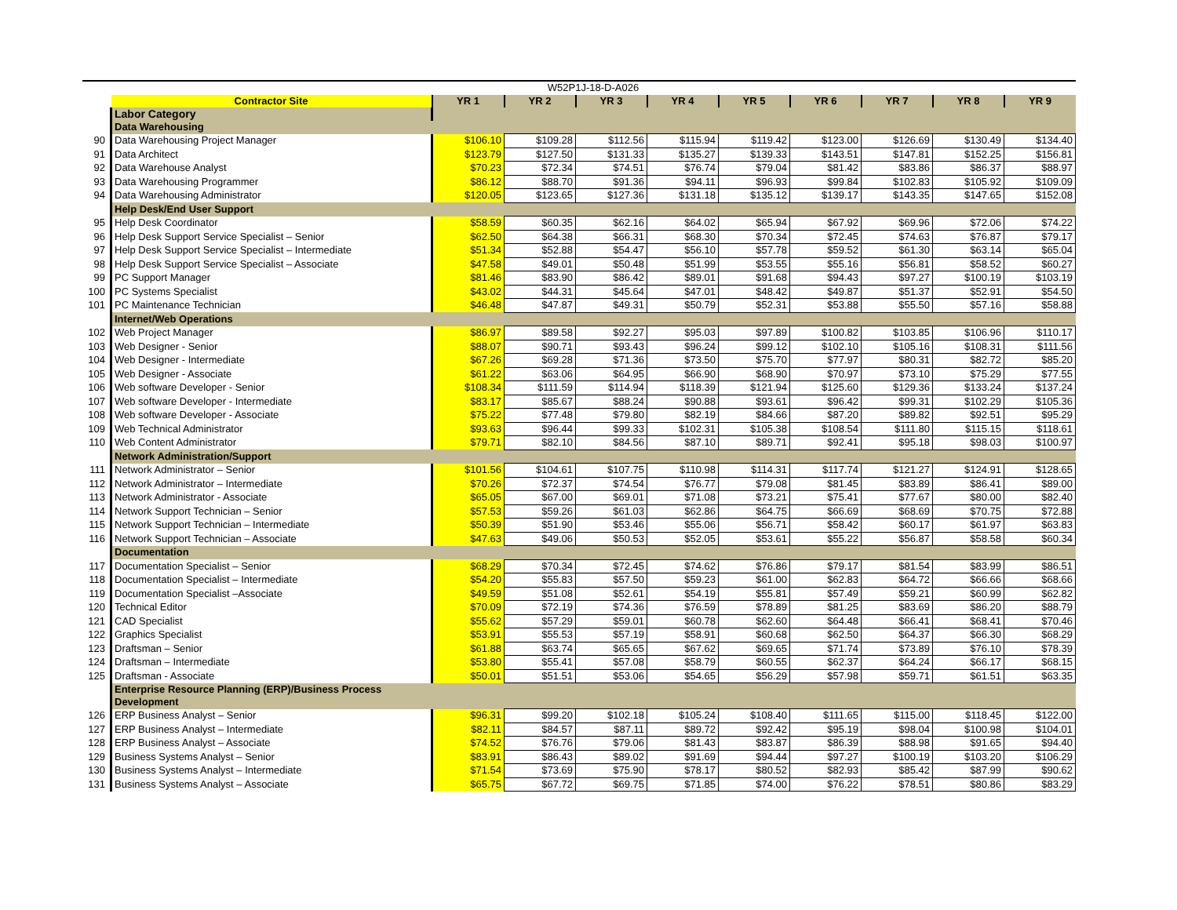| | W52P1J-18-D-A026 | | | | | | | | | |
| | Contractor Site | YR 1 | YR 2 | YR 3 | YR 4 | YR 5 | YR 6 | YR 7 | YR 8 | YR 9 |
| | Labor Category | | | | | | | | | |
| | Data Warehousing | | | | | | | | | |
| 90 | Data Warehousing Project Manager | $106.10 | $109.28 | $112.56 | $115.94 | $119.42 | $123.00 | $126.69 | $130.49 | $134.40 |
| 91 | Data Architect | $123.79 | $127.50 | $131.33 | $135.27 | $139.33 | $143.51 | $147.81 | $152.25 | $156.81 |
| 92 | Data Warehouse Analyst | $70.23 | $72.34 | $74.51 | $76.74 | $79.04 | $81.42 | $83.86 | $86.37 | $88.97 |
| 93 | Data Warehousing Programmer | $86.12 | $88.70 | $91.36 | $94.11 | $96.93 | $99.84 | $102.83 | $105.92 | $109.09 |
| 94 | Data Warehousing Administrator | $120.05 | $123.65 | $127.36 | $131.18 | $135.12 | $139.17 | $143.35 | $147.65 | $152.08 |
| | Help Desk/End User Support | | | | | | | | | |
| 95 | Help Desk Coordinator | $58.59 | $60.35 | $62.16 | $64.02 | $65.94 | $67.92 | $69.96 | $72.06 | $74.22 |
| 96 | Help Desk Support Service Specialist – Senior | $62.50 | $64.38 | $66.31 | $68.30 | $70.34 | $72.45 | $74.63 | $76.87 | $79.17 |
| 97 | Help Desk Support Service Specialist – Intermediate | $51.34 | $52.88 | $54.47 | $56.10 | $57.78 | $59.52 | $61.30 | $63.14 | $65.04 |
| 98 | Help Desk Support Service Specialist – Associate | $47.58 | $49.01 | $50.48 | $51.99 | $53.55 | $55.16 | $56.81 | $58.52 | $60.27 |
| 99 | PC Support Manager | $81.46 | $83.90 | $86.42 | $89.01 | $91.68 | $94.43 | $97.27 | $100.19 | $103.19 |
| 100 | PC Systems Specialist | $43.02 | $44.31 | $45.64 | $47.01 | $48.42 | $49.87 | $51.37 | $52.91 | $54.50 |
| 101 | PC Maintenance Technician | $46.48 | $47.87 | $49.31 | $50.79 | $52.31 | $53.88 | $55.50 | $57.16 | $58.88 |
| | Internet/Web Operations | | | | | | | | | |
| 102 | Web Project Manager | $86.97 | $89.58 | $92.27 | $95.03 | $97.89 | $100.82 | $103.85 | $106.96 | $110.17 |
| 103 | Web Designer - Senior | $88.07 | $90.71 | $93.43 | $96.24 | $99.12 | $102.10 | $105.16 | $108.31 | $111.56 |
| 104 | Web Designer - Intermediate | $67.26 | $69.28 | $71.36 | $73.50 | $75.70 | $77.97 | $80.31 | $82.72 | $85.20 |
| 105 | Web Designer - Associate | $61.22 | $63.06 | $64.95 | $66.90 | $68.90 | $70.97 | $73.10 | $75.29 | $77.55 |
| 106 | Web software Developer - Senior | $108.34 | $111.59 | $114.94 | $118.39 | $121.94 | $125.60 | $129.36 | $133.24 | $137.24 |
| 107 | Web software Developer - Intermediate | $83.17 | $85.67 | $88.24 | $90.88 | $93.61 | $96.42 | $99.31 | $102.29 | $105.36 |
| 108 | Web software Developer - Associate | $75.22 | $77.48 | $79.80 | $82.19 | $84.66 | $87.20 | $89.82 | $92.51 | $95.29 |
| 109 | Web Technical Administrator | $93.63 | $96.44 | $99.33 | $102.31 | $105.38 | $108.54 | $111.80 | $115.15 | $118.61 |
| 110 | Web Content Administrator | $79.71 | $82.10 | $84.56 | $87.10 | $89.71 | $92.41 | $95.18 | $98.03 | $100.97 |
| | Network Administration/Support | | | | | | | | | |
| 111 | Network Administrator – Senior | $101.56 | $104.61 | $107.75 | $110.98 | $114.31 | $117.74 | $121.27 | $124.91 | $128.65 |
| 112 | Network Administrator – Intermediate | $70.26 | $72.37 | $74.54 | $76.77 | $79.08 | $81.45 | $83.89 | $86.41 | $89.00 |
| 113 | Network Administrator - Associate | $65.05 | $67.00 | $69.01 | $71.08 | $73.21 | $75.41 | $77.67 | $80.00 | $82.40 |
| 114 | Network Support Technician – Senior | $57.53 | $59.26 | $61.03 | $62.86 | $64.75 | $66.69 | $68.69 | $70.75 | $72.88 |
| 115 | Network Support Technician – Intermediate | $50.39 | $51.90 | $53.46 | $55.06 | $56.71 | $58.42 | $60.17 | $61.97 | $63.83 |
| 116 | Network Support Technician – Associate | $47.63 | $49.06 | $50.53 | $52.05 | $53.61 | $55.22 | $56.87 | $58.58 | $60.34 |
| | Documentation | | | | | | | | | |
| 117 | Documentation Specialist – Senior | $68.29 | $70.34 | $72.45 | $74.62 | $76.86 | $79.17 | $81.54 | $83.99 | $86.51 |
| 118 | Documentation Specialist – Intermediate | $54.20 | $55.83 | $57.50 | $59.23 | $61.00 | $62.83 | $64.72 | $66.66 | $68.66 |
| 119 | Documentation Specialist –Associate | $49.59 | $51.08 | $52.61 | $54.19 | $55.81 | $57.49 | $59.21 | $60.99 | $62.82 |
| 120 | Technical Editor | $70.09 | $72.19 | $74.36 | $76.59 | $78.89 | $81.25 | $83.69 | $86.20 | $88.79 |
| 121 | CAD Specialist | $55.62 | $57.29 | $59.01 | $60.78 | $62.60 | $64.48 | $66.41 | $68.41 | $70.46 |
| 122 | Graphics Specialist | $53.91 | $55.53 | $57.19 | $58.91 | $60.68 | $62.50 | $64.37 | $66.30 | $68.29 |
| 123 | Draftsman – Senior | $61.88 | $63.74 | $65.65 | $67.62 | $69.65 | $71.74 | $73.89 | $76.10 | $78.39 |
| 124 | Draftsman – Intermediate | $53.80 | $55.41 | $57.08 | $58.79 | $60.55 | $62.37 | $64.24 | $66.17 | $68.15 |
| 125 | Draftsman - Associate | $50.01 | $51.51 | $53.06 | $54.65 | $56.29 | $57.98 | $59.71 | $61.51 | $63.35 |
| | Enterprise Resource Planning (ERP)/Business Process Development | | | | | | | | | |
| 126 | ERP Business Analyst – Senior | $96.31 | $99.20 | $102.18 | $105.24 | $108.40 | $111.65 | $115.00 | $118.45 | $122.00 |
| 127 | ERP Business Analyst – Intermediate | $82.11 | $84.57 | $87.11 | $89.72 | $92.42 | $95.19 | $98.04 | $100.98 | $104.01 |
| 128 | ERP Business Analyst – Associate | $74.52 | $76.76 | $79.06 | $81.43 | $83.87 | $86.39 | $88.98 | $91.65 | $94.40 |
| 129 | Business Systems Analyst – Senior | $83.91 | $86.43 | $89.02 | $91.69 | $94.44 | $97.27 | $100.19 | $103.20 | $106.29 |
| 130 | Business Systems Analyst – Intermediate | $71.54 | $73.69 | $75.90 | $78.17 | $80.52 | $82.93 | $85.42 | $87.99 | $90.62 |
| 131 | Business Systems Analyst – Associate | $65.75 | $67.72 | $69.75 | $71.85 | $74.00 | $76.22 | $78.51 | $80.86 | $83.29 |